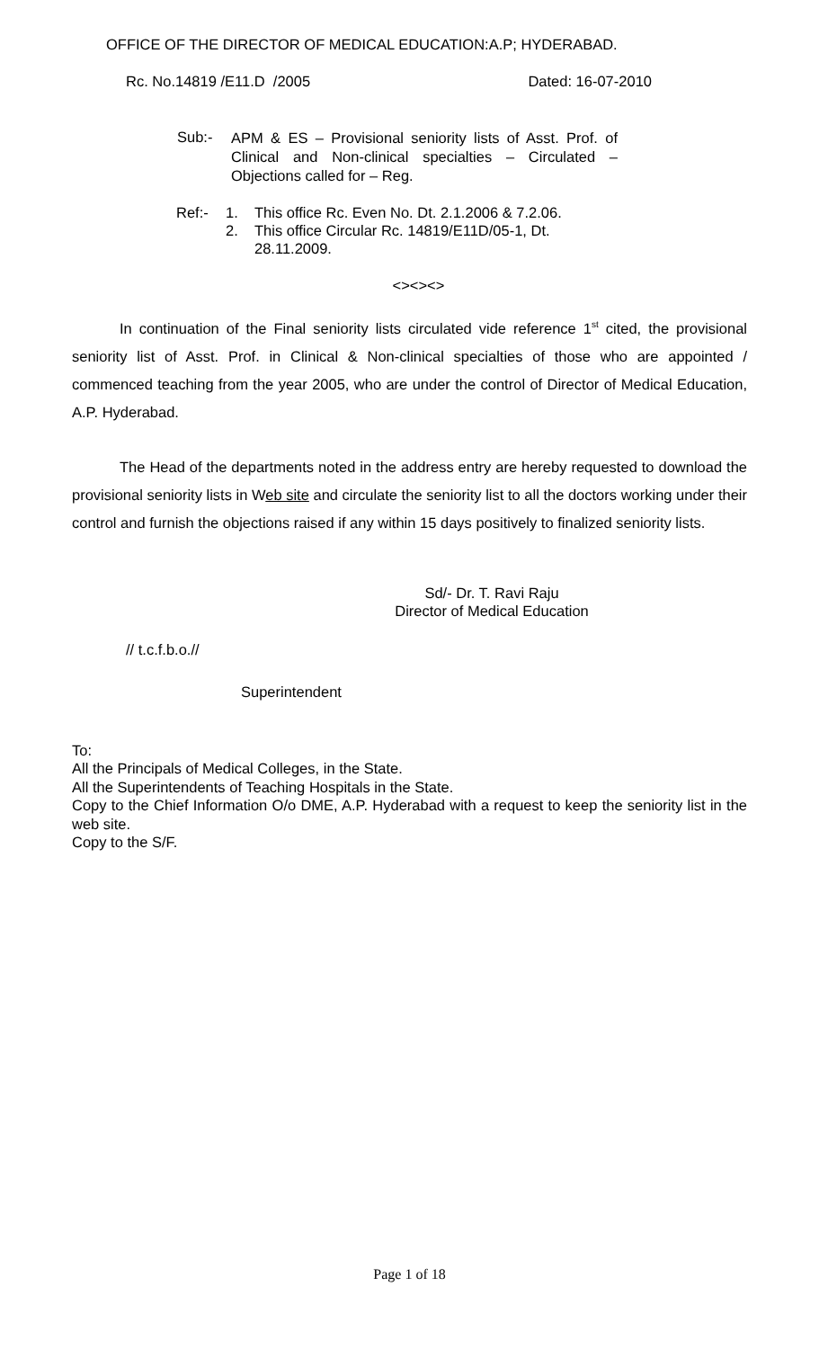OFFICE OF THE DIRECTOR OF MEDICAL EDUCATION:A.P; HYDERABAD.
Rc. No.14819 /E11.D /2005 Dated: 16-07-2010
Sub:- APM & ES – Provisional seniority lists of Asst. Prof. of Clinical and Non-clinical specialties – Circulated – Objections called for – Reg.
Ref:- 1. This office Rc. Even No. Dt. 2.1.2006 & 7.2.06.
2. This office Circular Rc. 14819/E11D/05-1, Dt.
28.11.2009.
<><><>
In continuation of the Final seniority lists circulated vide reference 1<sup>st</sup> cited, the provisional seniority list of Asst. Prof. in Clinical & Non-clinical specialties of those who are appointed / commenced teaching from the year 2005, who are under the control of Director of Medical Education, A.P. Hyderabad.
The Head of the departments noted in the address entry are hereby requested to download the provisional seniority lists in Web site and circulate the seniority list to all the doctors working under their control and furnish the objections raised if any within 15 days positively to finalized seniority lists.
Sd/- Dr. T. Ravi Raju
Director of Medical Education
// t.c.f.b.o.//
Superintendent
To:
All the Principals of Medical Colleges, in the State.
All the Superintendents of Teaching Hospitals in the State.
Copy to the Chief Information O/o DME, A.P. Hyderabad with a request to keep the seniority list in the web site.
Copy to the S/F.
Page 1 of 18